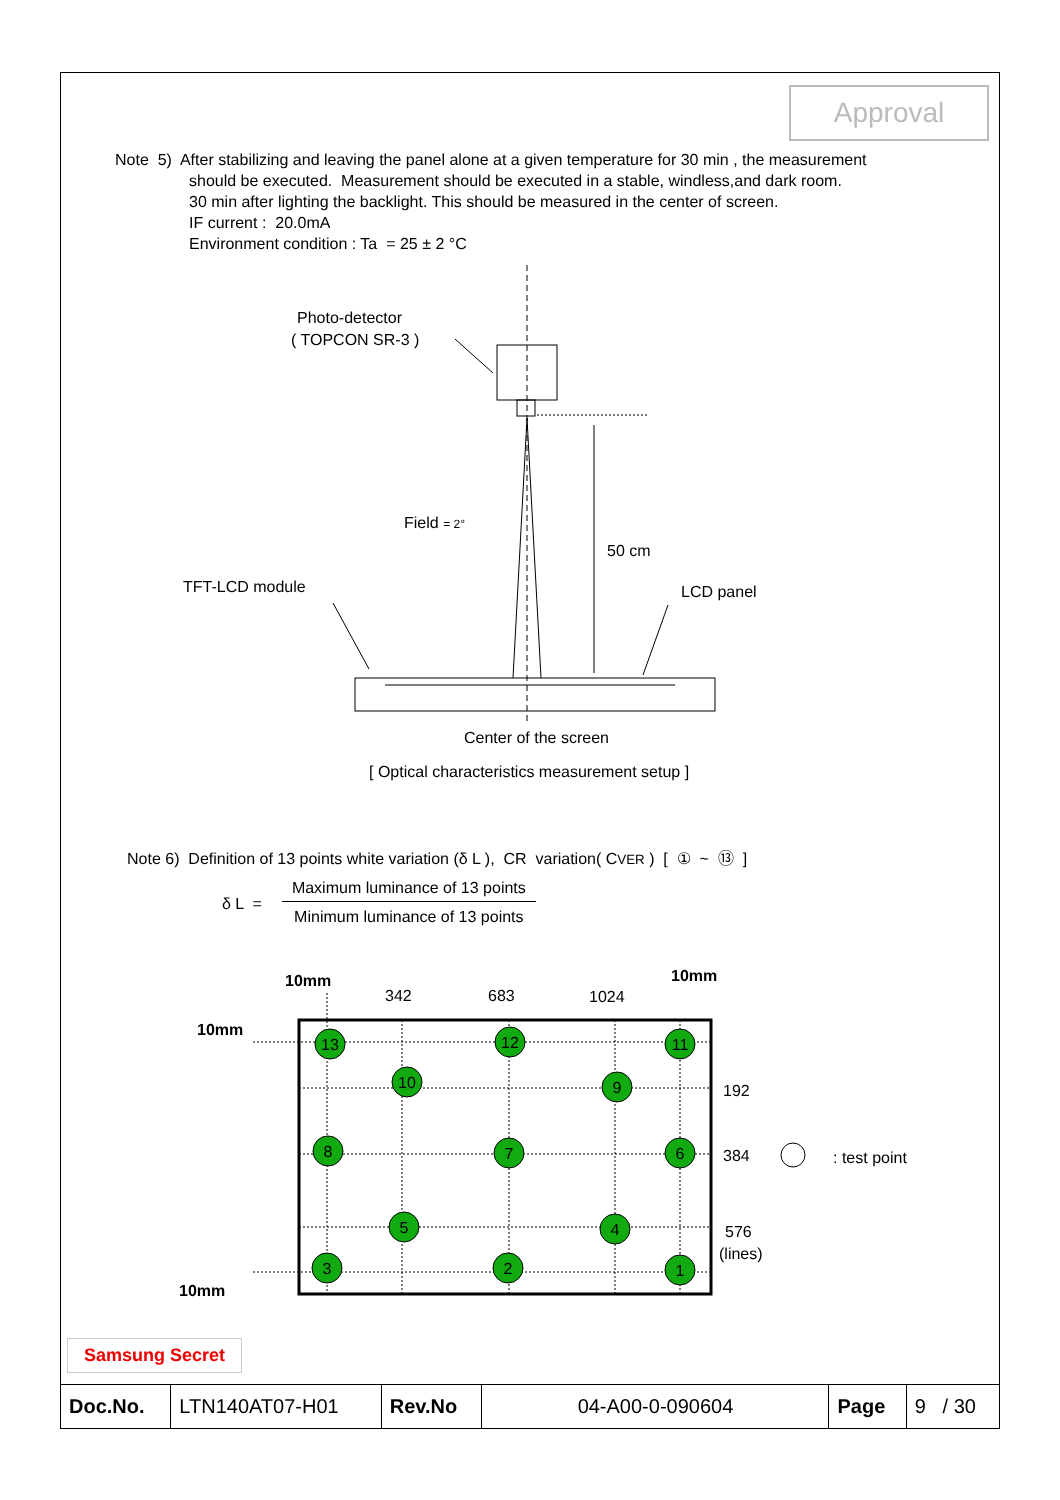Approval
Note 5) After stabilizing and leaving the panel alone at a given temperature for 30 min , the measurement
should be executed. Measurement should be executed in a stable, windless,and dark room.
30 min after lighting the backlight. This should be measured in the center of screen.
IF current : 20.0mA
Environment condition : Ta = 25 ± 2 °C
Photo-detector
( TOPCON SR-3 )
Field = 2°
50 cm
TFT-LCD module
LCD panel
Center of the screen
[ Optical characteristics measurement setup ]
Note 6) Definition of 13 points white variation (δ L ), CR variation( CVER ) [ ① ~ ⑬ ]
| δ L = | Maximum luminance of 13 points |
| | Minimum luminance of 13 points |
10mm
10mm
10mm
10mm
342
683
1024
192
384
: test point
576
(lines)
13
12
11
10
9
8
7
6
5
4
3
2
1
Samsung Secret
| Doc.No. | LTN140AT07-H01 | Rev.No | 04-A00-0-090604 | Page | 9 / 30 |